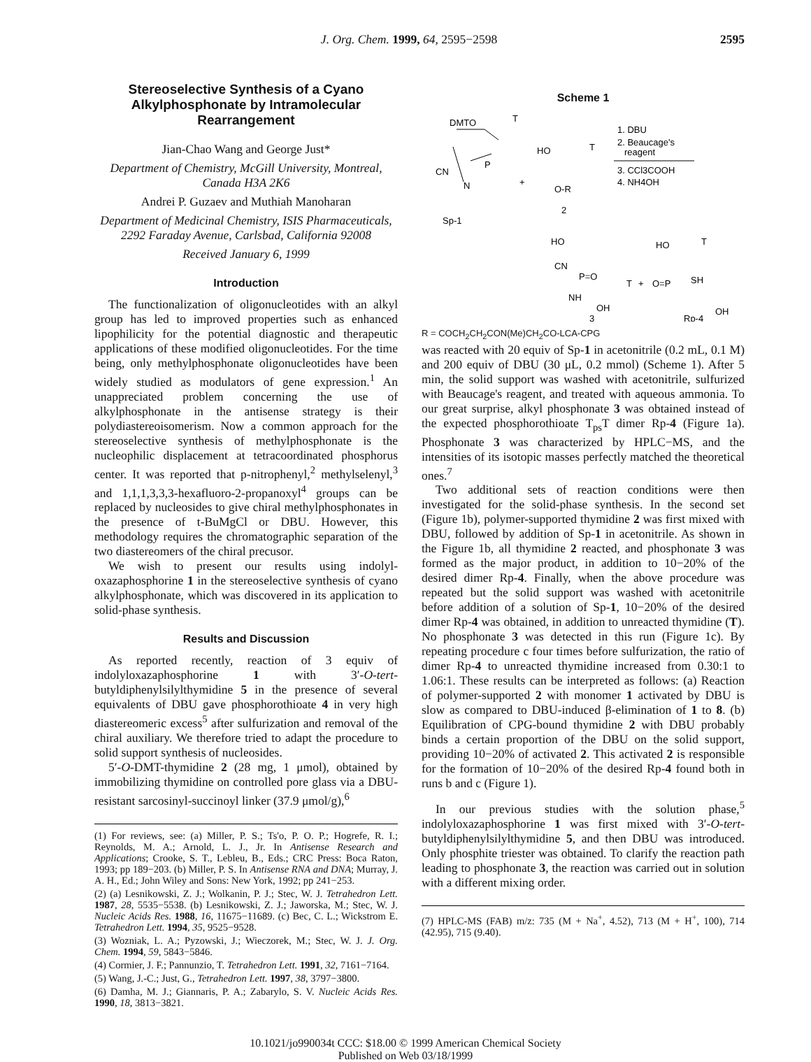J. Org. Chem. 1999, 64, 2595−2598 2595
Stereoselective Synthesis of a Cyano Alkylphosphonate by Intramolecular Rearrangement
Jian-Chao Wang and George Just*
Department of Chemistry, McGill University, Montreal, Canada H3A 2K6
Andrei P. Guzaev and Muthiah Manoharan
Department of Medicinal Chemistry, ISIS Pharmaceuticals, 2292 Faraday Avenue, Carlsbad, California 92008
Received January 6, 1999
Introduction
The functionalization of oligonucleotides with an alkyl group has led to improved properties such as enhanced lipophilicity for the potential diagnostic and therapeutic applications of these modified oligonucleotides. For the time being, only methylphosphonate oligonucleotides have been widely studied as modulators of gene expression.<sup>1</sup> An unappreciated problem concerning the use of alkylphosphonate in the antisense strategy is their polydiastereoisomerism. Now a common approach for the stereoselective synthesis of methylphosphonate is the nucleophilic displacement at tetracoordinated phosphorus center. It was reported that p-nitrophenyl,<sup>2</sup> methylselenyl,<sup>3</sup> and 1,1,1,3,3,3-hexafluoro-2-propanoxyl<sup>4</sup> groups can be replaced by nucleosides to give chiral methylphosphonates in the presence of t-BuMgCl or DBU. However, this methodology requires the chromatographic separation of the two diastereomers of the chiral precusor.
We wish to present our results using indolyl-oxazaphosphorine 1 in the stereoselective synthesis of cyano alkylphosphonate, which was discovered in its application to solid-phase synthesis.
Results and Discussion
As reported recently, reaction of 3 equiv of indolyloxazaphosphorine 1 with 3′-O-tert-butyldiphenylsilylthymidine 5 in the presence of several equivalents of DBU gave phosphorothioate 4 in very high diastereomeric excess<sup>5</sup> after sulfurization and removal of the chiral auxiliary. We therefore tried to adapt the procedure to solid support synthesis of nucleosides.
5′-O-DMT-thymidine 2 (28 mg, 1 μmol), obtained by immobilizing thymidine on controlled pore glass via a DBU-resistant sarcosinyl-succinoyl linker (37.9 μmol/g),<sup>6</sup>
(1) For reviews, see: (a) Miller, P. S.; Ts'o, P. O. P.; Hogrefe, R. I.; Reynolds, M. A.; Arnold, L. J., Jr. In Antisense Research and Applications; Crooke, S. T., Lebleu, B., Eds.; CRC Press: Boca Raton, 1993; pp 189−203. (b) Miller, P. S. In Antisense RNA and DNA; Murray, J. A. H., Ed.; John Wiley and Sons: New York, 1992; pp 241−253.
(2) (a) Lesnikowski, Z. J.; Wolkanin, P. J.; Stec, W. J. Tetrahedron Lett. 1987, 28, 5535−5538. (b) Lesnikowski, Z. J.; Jaworska, M.; Stec, W. J. Nucleic Acids Res. 1988, 16, 11675−11689. (c) Bec, C. L.; Wickstrom E. Tetrahedron Lett. 1994, 35, 9525−9528.
(3) Wozniak, L. A.; Pyzowski, J.; Wieczorek, M.; Stec, W. J. J. Org. Chem. 1994, 59, 5843−5846.
(4) Cormier, J. F.; Pannunzio, T. Tetrahedron Lett. 1991, 32, 7161−7164.
(5) Wang, J.-C.; Just, G., Tetrahedron Lett. 1997, 38, 3797−3800.
(6) Damha, M. J.; Giannaris, P. A.; Zabarylo, S. V. Nucleic Acids Res. 1990, 18, 3813−3821.
Scheme 1
DMTO
T
CN
P
N
Sp-1
+
HO
T
O-R
2
1. DBU
2. Beaucage's
reagent
3. CCl3COOH
4. NH4OH
HO
CN
P=O
NH
OH
T
3
+
HO
T
O=P
SH
OH
Rp-4
R = COCH<sub>2</sub>CH<sub>2</sub>CON(Me)CH<sub>2</sub>CO-LCA-CPG
was reacted with 20 equiv of Sp-1 in acetonitrile (0.2 mL, 0.1 M) and 200 equiv of DBU (30 μL, 0.2 mmol) (Scheme 1). After 5 min, the solid support was washed with acetonitrile, sulfurized with Beaucage's reagent, and treated with aqueous ammonia. To our great surprise, alkyl phosphonate 3 was obtained instead of the expected phosphorothioate T<sub>ps</sub>T dimer Rp-4 (Figure 1a). Phosphonate 3 was characterized by HPLC−MS, and the intensities of its isotopic masses perfectly matched the theoretical ones.<sup>7</sup>
Two additional sets of reaction conditions were then investigated for the solid-phase synthesis. In the second set (Figure 1b), polymer-supported thymidine 2 was first mixed with DBU, followed by addition of Sp-1 in acetonitrile. As shown in the Figure 1b, all thymidine 2 reacted, and phosphonate 3 was formed as the major product, in addition to 10−20% of the desired dimer Rp-4. Finally, when the above procedure was repeated but the solid support was washed with acetonitrile before addition of a solution of Sp-1, 10−20% of the desired dimer Rp-4 was obtained, in addition to unreacted thymidine (T). No phosphonate 3 was detected in this run (Figure 1c). By repeating procedure c four times before sulfurization, the ratio of dimer Rp-4 to unreacted thymidine increased from 0.30:1 to 1.06:1. These results can be interpreted as follows: (a) Reaction of polymer-supported 2 with monomer 1 activated by DBU is slow as compared to DBU-induced β-elimination of 1 to 8. (b) Equilibration of CPG-bound thymidine 2 with DBU probably binds a certain proportion of the DBU on the solid support, providing 10−20% of activated 2. This activated 2 is responsible for the formation of 10−20% of the desired Rp-4 found both in runs b and c (Figure 1).
In our previous studies with the solution phase,<sup>5</sup> indolyloxazaphosphorine 1 was first mixed with 3′-O-tert-butyldiphenylsilylthymidine 5, and then DBU was introduced. Only phosphite triester was obtained. To clarify the reaction path leading to phosphonate 3, the reaction was carried out in solution with a different mixing order.
(7) HPLC-MS (FAB) m/z: 735 (M + Na<sup>+</sup>, 4.52), 713 (M + H<sup>+</sup>, 100), 714 (42.95), 715 (9.40).
10.1021/jo990034t CCC: $18.00 © 1999 American Chemical Society
Published on Web 03/18/1999